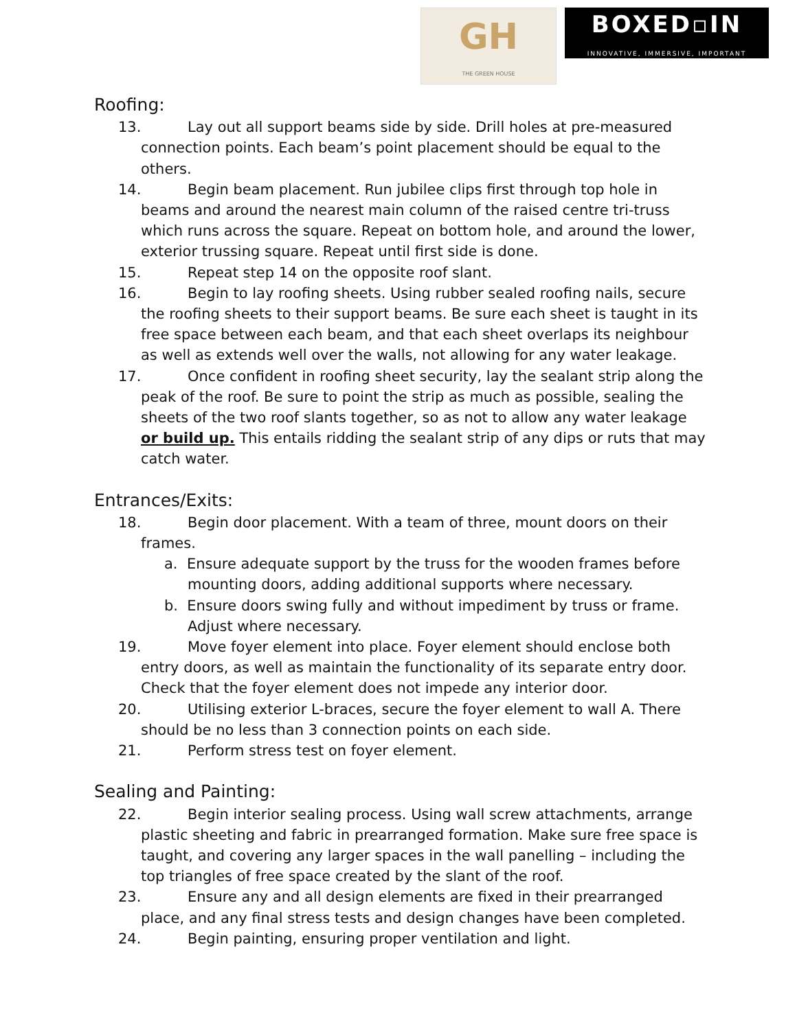GH
THE GREEN HOUSE
BOXED▫IN
INNOVATIVE, IMMERSIVE, IMPORTANT
Roofing:
13. Lay out all support beams side by side. Drill holes at pre-measured connection points. Each beam’s point placement should be equal to the others.
14. Begin beam placement. Run jubilee clips first through top hole in beams and around the nearest main column of the raised centre tri-truss which runs across the square. Repeat on bottom hole, and around the lower, exterior trussing square. Repeat until first side is done.
15. Repeat step 14 on the opposite roof slant.
16. Begin to lay roofing sheets. Using rubber sealed roofing nails, secure the roofing sheets to their support beams. Be sure each sheet is taught in its free space between each beam, and that each sheet overlaps its neighbour as well as extends well over the walls, not allowing for any water leakage.
17. Once confident in roofing sheet security, lay the sealant strip along the peak of the roof. Be sure to point the strip as much as possible, sealing the sheets of the two roof slants together, so as not to allow any water leakage or build up. This entails ridding the sealant strip of any dips or ruts that may catch water.
Entrances/Exits:
18. Begin door placement. With a team of three, mount doors on their frames.
a. Ensure adequate support by the truss for the wooden frames before mounting doors, adding additional supports where necessary.
b. Ensure doors swing fully and without impediment by truss or frame. Adjust where necessary.
19. Move foyer element into place. Foyer element should enclose both entry doors, as well as maintain the functionality of its separate entry door. Check that the foyer element does not impede any interior door.
20. Utilising exterior L-braces, secure the foyer element to wall A. There should be no less than 3 connection points on each side.
21. Perform stress test on foyer element.
Sealing and Painting:
22. Begin interior sealing process. Using wall screw attachments, arrange plastic sheeting and fabric in prearranged formation. Make sure free space is taught, and covering any larger spaces in the wall panelling – including the top triangles of free space created by the slant of the roof.
23. Ensure any and all design elements are fixed in their prearranged place, and any final stress tests and design changes have been completed.
24. Begin painting, ensuring proper ventilation and light.